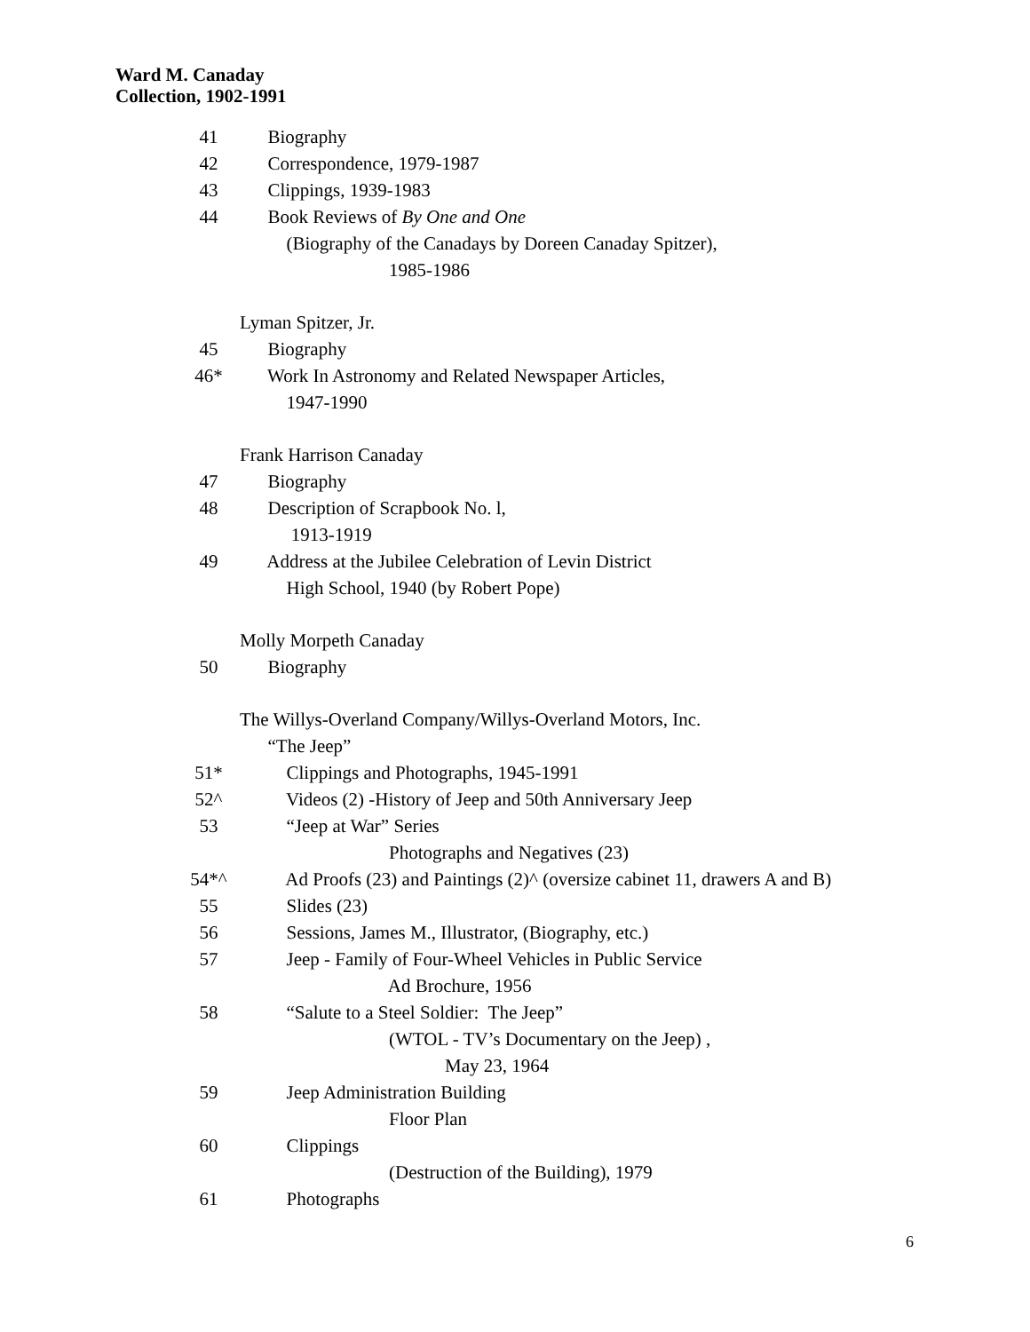Ward M. Canaday
Collection, 1902-1991
41 Biography
42 Correspondence, 1979-1987
43 Clippings, 1939-1983
44 Book Reviews of By One and One
(Biography of the Canadays by Doreen Canaday Spitzer),
1985-1986
Lyman Spitzer, Jr.
45 Biography
46* Work In Astronomy and Related Newspaper Articles,
1947-1990
Frank Harrison Canaday
47 Biography
48 Description of Scrapbook No. l,
1913-1919
49 Address at the Jubilee Celebration of Levin District
High School, 1940 (by Robert Pope)
Molly Morpeth Canaday
50 Biography
The Willys-Overland Company/Willys-Overland Motors, Inc.
“The Jeep”
51* Clippings and Photographs, 1945-1991
52^ Videos (2) -History of Jeep and 50th Anniversary Jeep
53 “Jeep at War” Series
Photographs and Negatives (23)
54*^ Ad Proofs (23) and Paintings (2)^ (oversize cabinet 11, drawers A and B)
55 Slides (23)
56 Sessions, James M., Illustrator, (Biography, etc.)
57 Jeep - Family of Four-Wheel Vehicles in Public Service
Ad Brochure, 1956
58 “Salute to a Steel Soldier: The Jeep”
(WTOL - TV’s Documentary on the Jeep) ,
May 23, 1964
59 Jeep Administration Building
Floor Plan
60 Clippings
(Destruction of the Building), 1979
61 Photographs
6